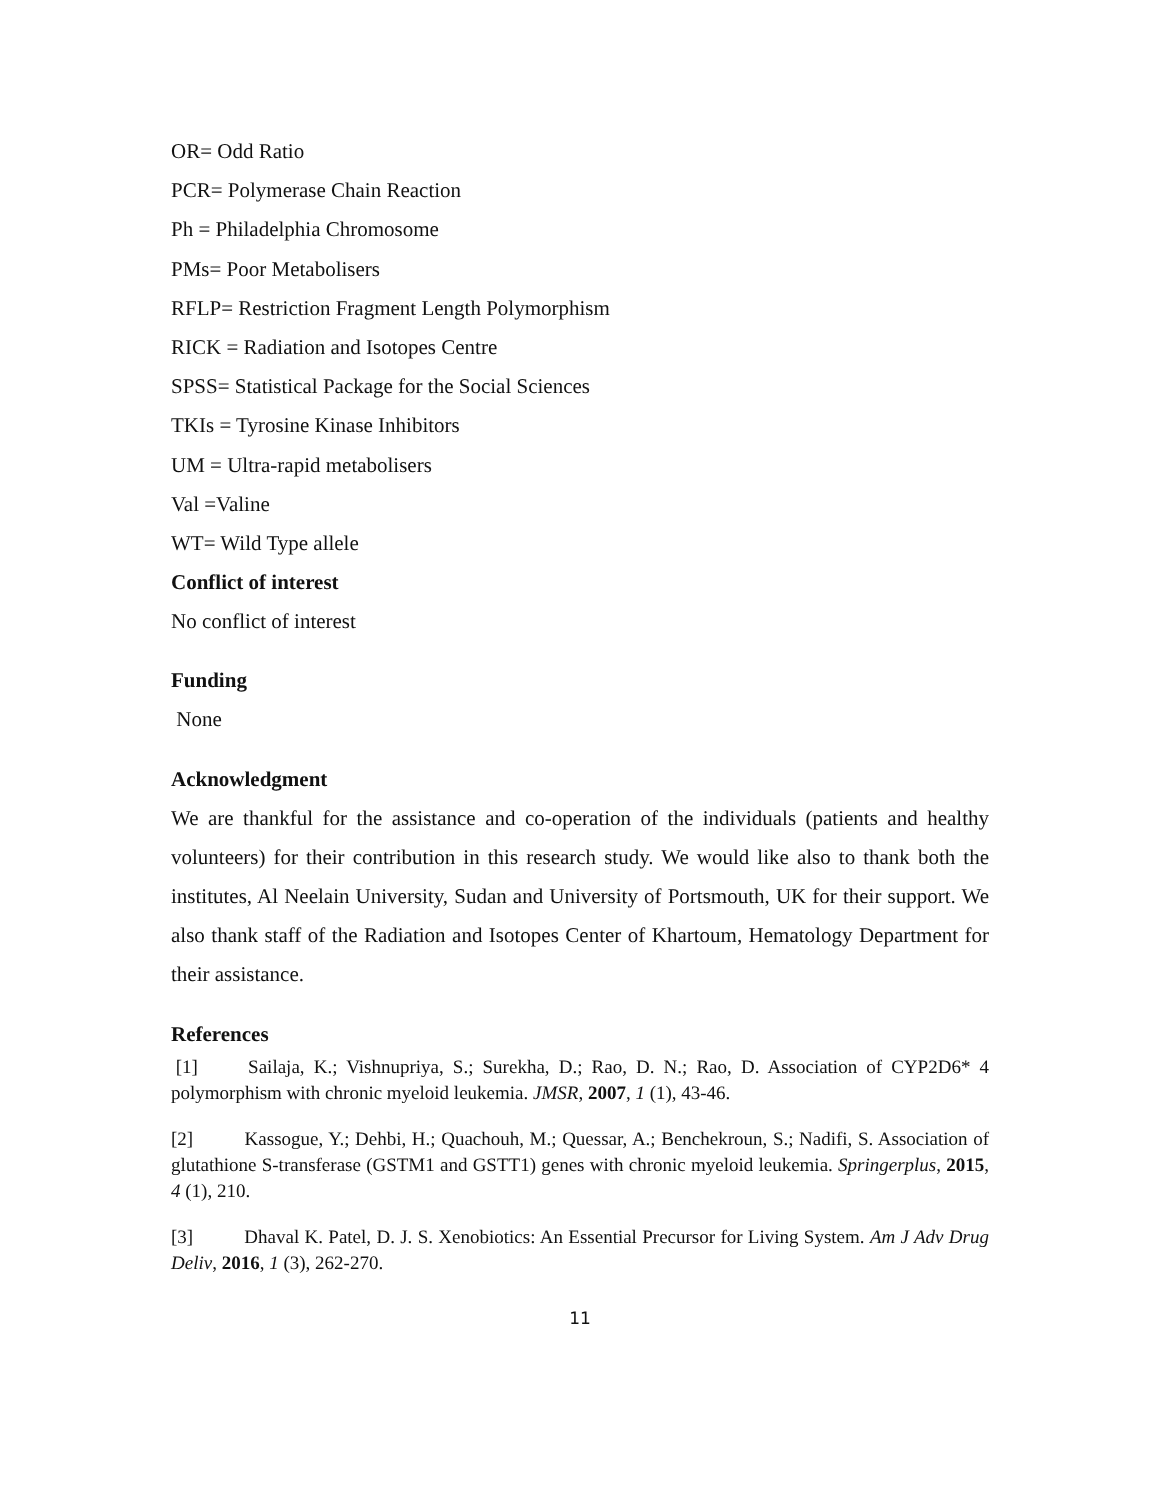OR= Odd Ratio
PCR= Polymerase Chain Reaction
Ph = Philadelphia Chromosome
PMs= Poor Metabolisers
RFLP= Restriction Fragment Length Polymorphism
RICK = Radiation and Isotopes Centre
SPSS= Statistical Package for the Social Sciences
TKIs = Tyrosine Kinase Inhibitors
UM = Ultra-rapid metabolisers
Val =Valine
WT= Wild Type allele
Conflict of interest
No conflict of interest
Funding
None
Acknowledgment
We are thankful for the assistance and co-operation of the individuals (patients and healthy volunteers) for their contribution in this research study. We would like also to thank both the institutes, Al Neelain University, Sudan and University of Portsmouth, UK for their support. We also thank staff of the Radiation and Isotopes Center of Khartoum, Hematology Department for their assistance.
References
[1] Sailaja, K.; Vishnupriya, S.; Surekha, D.; Rao, D. N.; Rao, D. Association of CYP2D6* 4 polymorphism with chronic myeloid leukemia. JMSR, 2007, 1 (1), 43-46.
[2] Kassogue, Y.; Dehbi, H.; Quachouh, M.; Quessar, A.; Benchekroun, S.; Nadifi, S. Association of glutathione S-transferase (GSTM1 and GSTT1) genes with chronic myeloid leukemia. Springerplus, 2015, 4 (1), 210.
[3] Dhaval K. Patel, D. J. S. Xenobiotics: An Essential Precursor for Living System. Am J Adv Drug Deliv, 2016, 1 (3), 262-270.
11